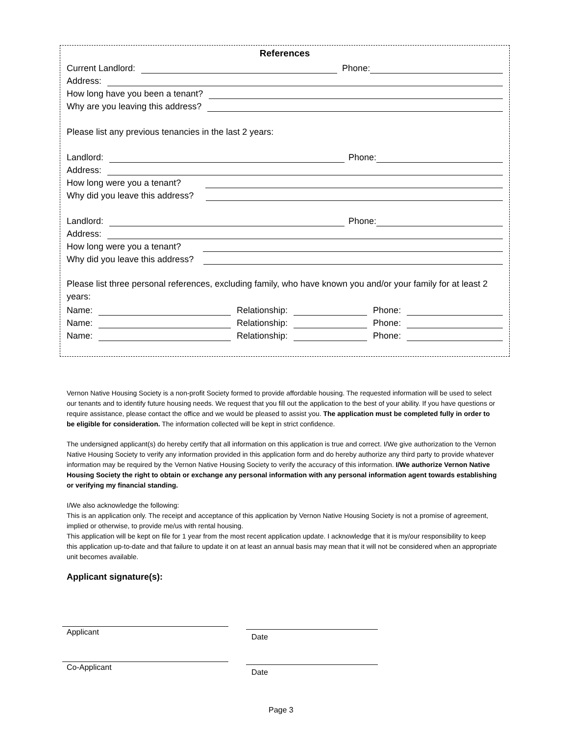References
Current Landlord: Phone:
Address:
How long have you been a tenant?
Why are you leaving this address?
Please list any previous tenancies in the last 2 years:
Landlord: Phone:
Address:
How long were you a tenant?
Why did you leave this address?
Landlord: Phone:
Address:
How long were you a tenant?
Why did you leave this address?
Please list three personal references, excluding family, who have known you and/or your family for at least 2 years:
Name: Relationship: Phone:
Name: Relationship: Phone:
Name: Relationship: Phone:
Vernon Native Housing Society is a non-profit Society formed to provide affordable housing. The requested information will be used to select our tenants and to identify future housing needs. We request that you fill out the application to the best of your ability. If you have questions or require assistance, please contact the office and we would be pleased to assist you. The application must be completed fully in order to be eligible for consideration. The information collected will be kept in strict confidence.
The undersigned applicant(s) do hereby certify that all information on this application is true and correct. I/We give authorization to the Vernon Native Housing Society to verify any information provided in this application form and do hereby authorize any third party to provide whatever information may be required by the Vernon Native Housing Society to verify the accuracy of this information. I/We authorize Vernon Native Housing Society the right to obtain or exchange any personal information with any personal information agent towards establishing or verifying my financial standing.
I/We also acknowledge the following:
This is an application only. The receipt and acceptance of this application by Vernon Native Housing Society is not a promise of agreement, implied or otherwise, to provide me/us with rental housing.
This application will be kept on file for 1 year from the most recent application update. I acknowledge that it is my/our responsibility to keep this application up-to-date and that failure to update it on at least an annual basis may mean that it will not be considered when an appropriate unit becomes available.
Applicant signature(s):
Applicant Date
Co-Applicant Date
Page 3